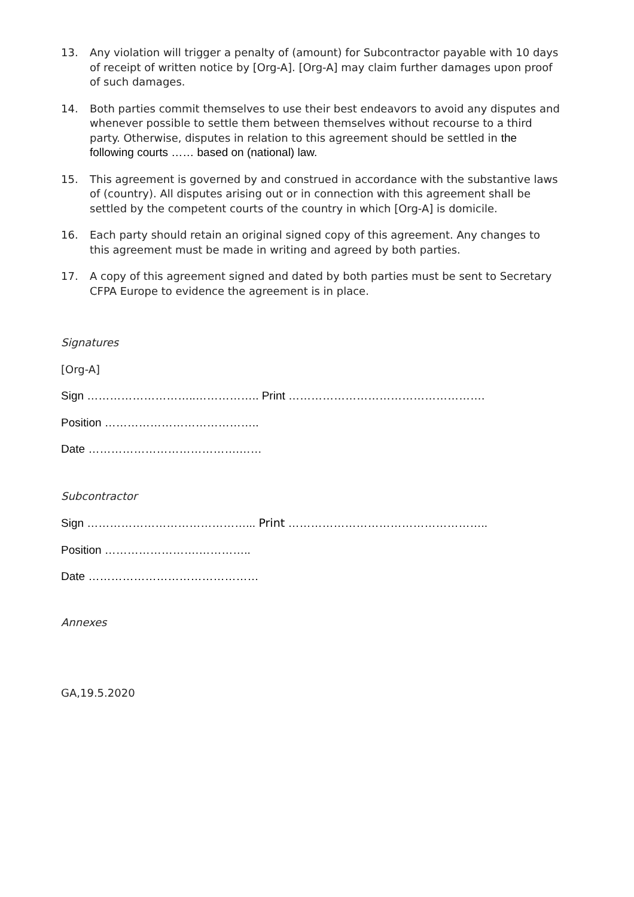13. Any violation will trigger a penalty of (amount) for Subcontractor payable with 10 days of receipt of written notice by [Org-A]. [Org-A] may claim further damages upon proof of such damages.
14. Both parties commit themselves to use their best endeavors to avoid any disputes and whenever possible to settle them between themselves without recourse to a third party. Otherwise, disputes in relation to this agreement should be settled in the following courts …… based on (national) law.
15. This agreement is governed by and construed in accordance with the substantive laws of (country). All disputes arising out or in connection with this agreement shall be settled by the competent courts of the country in which [Org-A] is domicile.
16. Each party should retain an original signed copy of this agreement. Any changes to this agreement must be made in writing and agreed by both parties.
17. A copy of this agreement signed and dated by both parties must be sent to Secretary CFPA Europe to evidence the agreement is in place.
Signatures
[Org-A]
Sign ………………………..…………….. Print …………………………………………….
Position …………………………………..
Date ………………………………….……
Subcontractor
Sign ……………………………………... Print ……………………………………………..
Position …………………….…………..
Date ………………………………………
Annexes
GA,19.5.2020